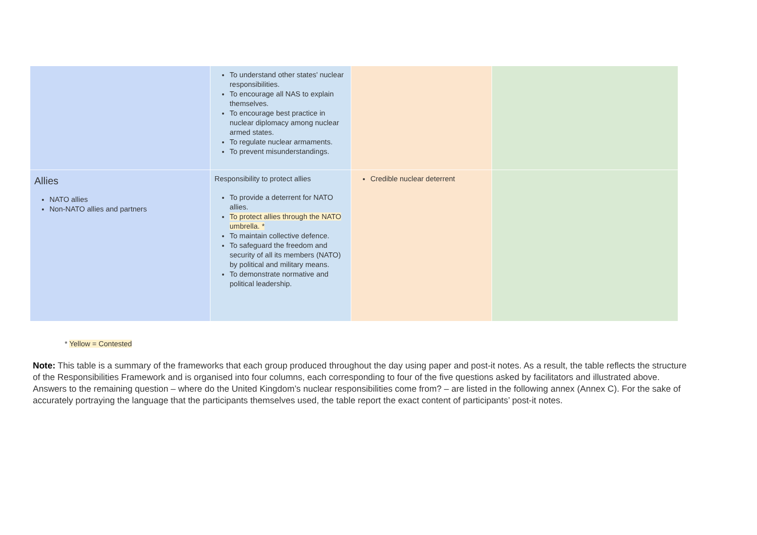| | To understand other states' nuclear responsibilities. To encourage all NAS to explain themselves. To encourage best practice in nuclear diplomacy among nuclear armed states. To regulate nuclear armaments. To prevent misunderstandings. | | |
| Allies NATO allies Non-NATO allies and partners | Responsibility to protect allies To provide a deterrent for NATO allies. To protect allies through the NATO umbrella. * To maintain collective defence. To safeguard the freedom and security of all its members (NATO) by political and military means. To demonstrate normative and political leadership. | Credible nuclear deterrent | |
* Yellow = Contested
Note: This table is a summary of the frameworks that each group produced throughout the day using paper and post-it notes. As a result, the table reflects the structure of the Responsibilities Framework and is organised into four columns, each corresponding to four of the five questions asked by facilitators and illustrated above. Answers to the remaining question – where do the United Kingdom’s nuclear responsibilities come from? – are listed in the following annex (Annex C). For the sake of accurately portraying the language that the participants themselves used, the table report the exact content of participants’ post-it notes.